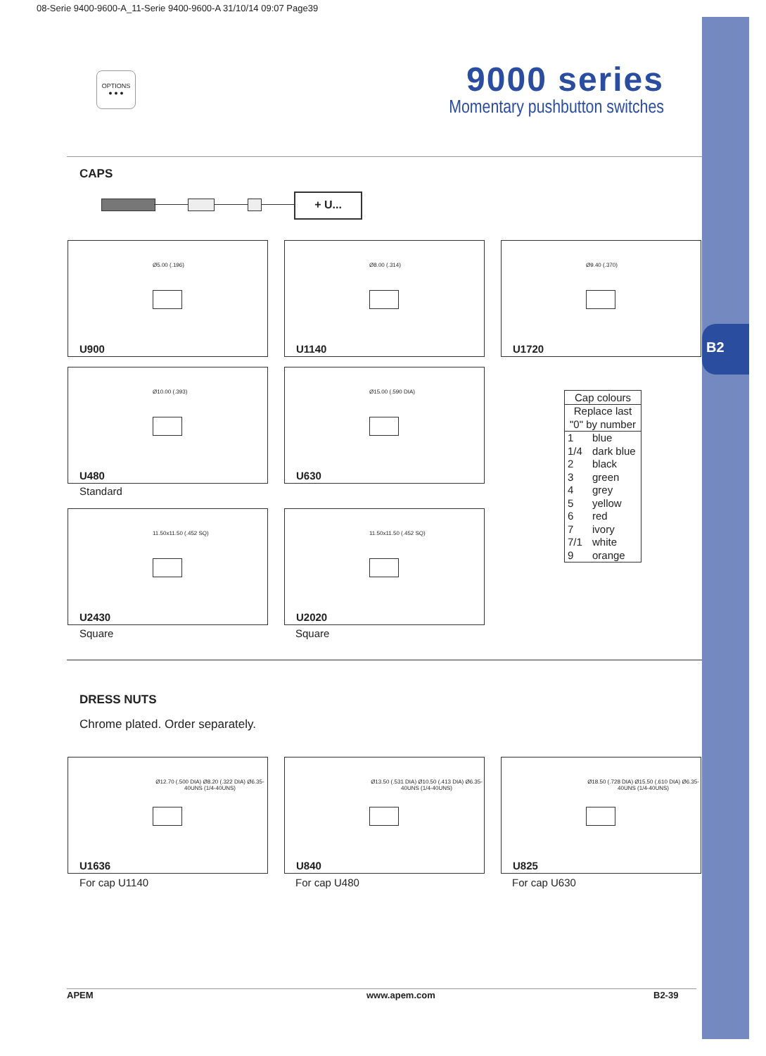B2
08-Serie 9400-9600-A_11-Serie 9400-9600-A 31/10/14 09:07 Page39
OPTIONS
● ● ●
9000 series
Momentary pushbutton switches
CAPS
+ U...
Ø5.00 (.196)
U900
Ø8.00 (.314)
U1140
Ø9.40 (.370)
U1720
Ø10.00 (.393)
U480
Standard
Ø15.00 (.590 DIA)
U630
11.50x11.50 (.452 SQ)
U2430
Square
11.50x11.50 (.452 SQ)
U2020
Square
| Cap colours | |
| --- | --- |
| Replace last "0" by number | |
| 1 | blue |
| 1/4 | dark blue |
| 2 | black |
| 3 | green |
| 4 | grey |
| 5 | yellow |
| 6 | red |
| 7 | ivory |
| 7/1 | white |
| 9 | orange |
DRESS NUTS
Chrome plated. Order separately.
Ø12.70 (.500 DIA) Ø8.20 (.322 DIA) Ø6.35-40UNS (1/4-40UNS)
U1636
For cap U1140
Ø13.50 (.531 DIA) Ø10.50 (.413 DIA) Ø6.35-40UNS (1/4-40UNS)
U840
For cap U480
Ø18.50 (.728 DIA) Ø15.50 (.610 DIA) Ø6.35-40UNS (1/4-40UNS)
U825
For cap U630
APEM www.apem.com B2-39